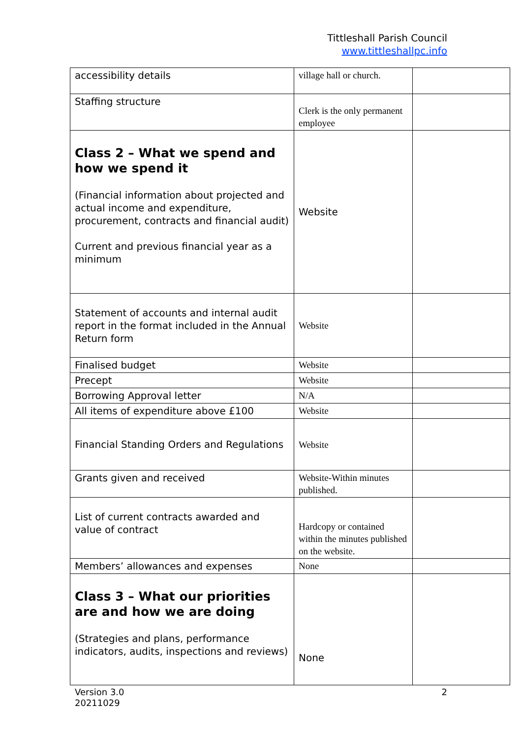Tittleshall Parish Council
www.tittleshallpc.info
| accessibility details | village hall or church. | |
| Staffing structure | Clerk is the only permanent employee | |
| Class 2 – What we spend and how we spend it (Financial information about projected and actual income and expenditure, procurement, contracts and financial audit) Current and previous financial year as a minimum | Website | |
| Statement of accounts and internal audit report in the format included in the Annual Return form | Website | |
| Finalised budget | Website | |
| Precept | Website | |
| Borrowing Approval letter | N/A | |
| All items of expenditure above £100 | Website | |
| Financial Standing Orders and Regulations | Website | |
| Grants given and received | Website-Within minutes published. | |
| List of current contracts awarded and value of contract | Hardcopy or contained within the minutes published on the website. | |
| Members’ allowances and expenses | None | |
| Class 3 – What our priorities are and how we are doing (Strategies and plans, performance indicators, audits, inspections and reviews) | None | |
Version 3.0
20211029
2